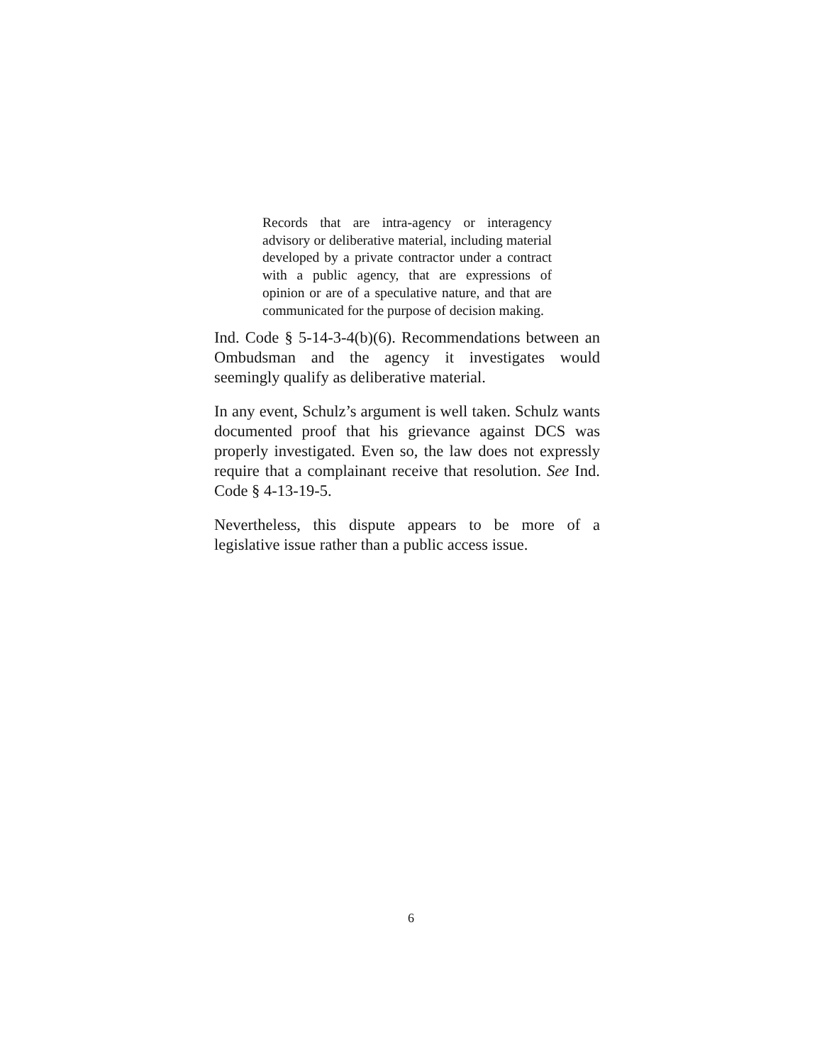Records that are intra-agency or interagency advisory or deliberative material, including material developed by a private contractor under a contract with a public agency, that are expressions of opinion or are of a speculative nature, and that are communicated for the purpose of decision making.
Ind. Code § 5-14-3-4(b)(6). Recommendations between an Ombudsman and the agency it investigates would seemingly qualify as deliberative material.
In any event, Schulz’s argument is well taken. Schulz wants documented proof that his grievance against DCS was properly investigated. Even so, the law does not expressly require that a complainant receive that resolution. See Ind. Code § 4-13-19-5.
Nevertheless, this dispute appears to be more of a legislative issue rather than a public access issue.
6